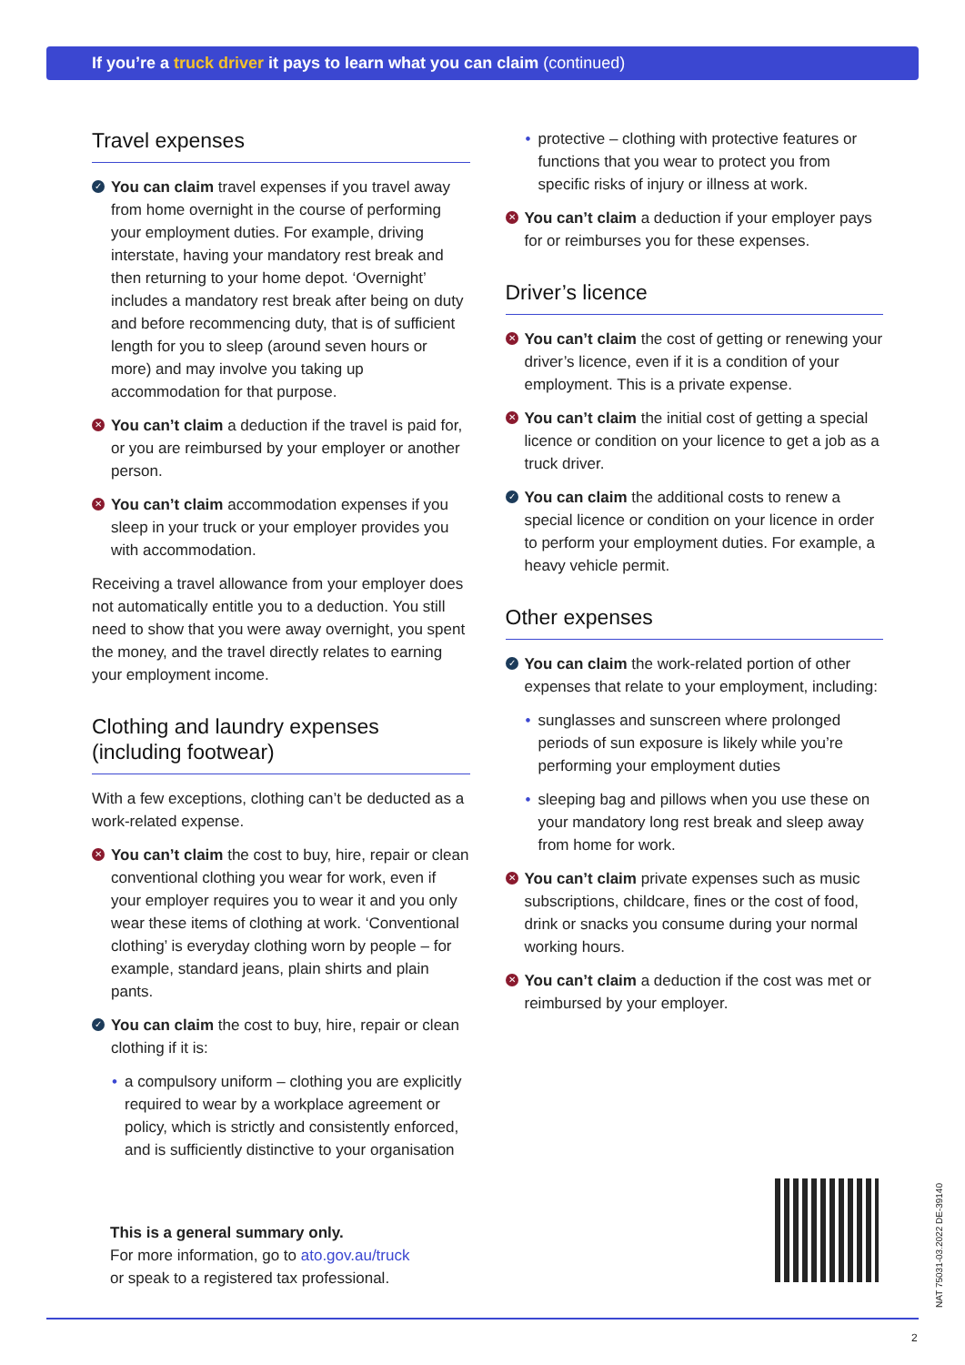If you’re a truck driver it pays to learn what you can claim (continued)
Travel expenses
✓ You can claim travel expenses if you travel away from home overnight in the course of performing your employment duties. For example, driving interstate, having your mandatory rest break and then returning to your home depot. ‘Overnight’ includes a mandatory rest break after being on duty and before recommencing duty, that is of sufficient length for you to sleep (around seven hours or more) and may involve you taking up accommodation for that purpose.
✕ You can’t claim a deduction if the travel is paid for, or you are reimbursed by your employer or another person.
✕ You can’t claim accommodation expenses if you sleep in your truck or your employer provides you with accommodation.
Receiving a travel allowance from your employer does not automatically entitle you to a deduction. You still need to show that you were away overnight, you spent the money, and the travel directly relates to earning your employment income.
Clothing and laundry expenses
(including footwear)
With a few exceptions, clothing can’t be deducted as a work-related expense.
✕ You can’t claim the cost to buy, hire, repair or clean conventional clothing you wear for work, even if your employer requires you to wear it and you only wear these items of clothing at work. ‘Conventional clothing’ is everyday clothing worn by people – for example, standard jeans, plain shirts and plain pants.
✓ You can claim the cost to buy, hire, repair or clean clothing if it is:
• a compulsory uniform – clothing you are explicitly required to wear by a workplace agreement or policy, which is strictly and consistently enforced, and is sufficiently distinctive to your organisation
• protective – clothing with protective features or functions that you wear to protect you from specific risks of injury or illness at work.
✕ You can’t claim a deduction if your employer pays for or reimburses you for these expenses.
Driver’s licence
✕ You can’t claim the cost of getting or renewing your driver’s licence, even if it is a condition of your employment. This is a private expense.
✕ You can’t claim the initial cost of getting a special licence or condition on your licence to get a job as a truck driver.
✓ You can claim the additional costs to renew a special licence or condition on your licence in order to perform your employment duties. For example, a heavy vehicle permit.
Other expenses
✓ You can claim the work-related portion of other expenses that relate to your employment, including:
• sunglasses and sunscreen where prolonged periods of sun exposure is likely while you’re performing your employment duties
• sleeping bag and pillows when you use these on your mandatory long rest break and sleep away from home for work.
✕ You can’t claim private expenses such as music subscriptions, childcare, fines or the cost of food, drink or snacks you consume during your normal working hours.
✕ You can’t claim a deduction if the cost was met or reimbursed by your employer.
This is a general summary only.
For more information, go to ato.gov.au/truck
or speak to a registered tax professional.
NAT 75031-03.2022 DE-39140
2